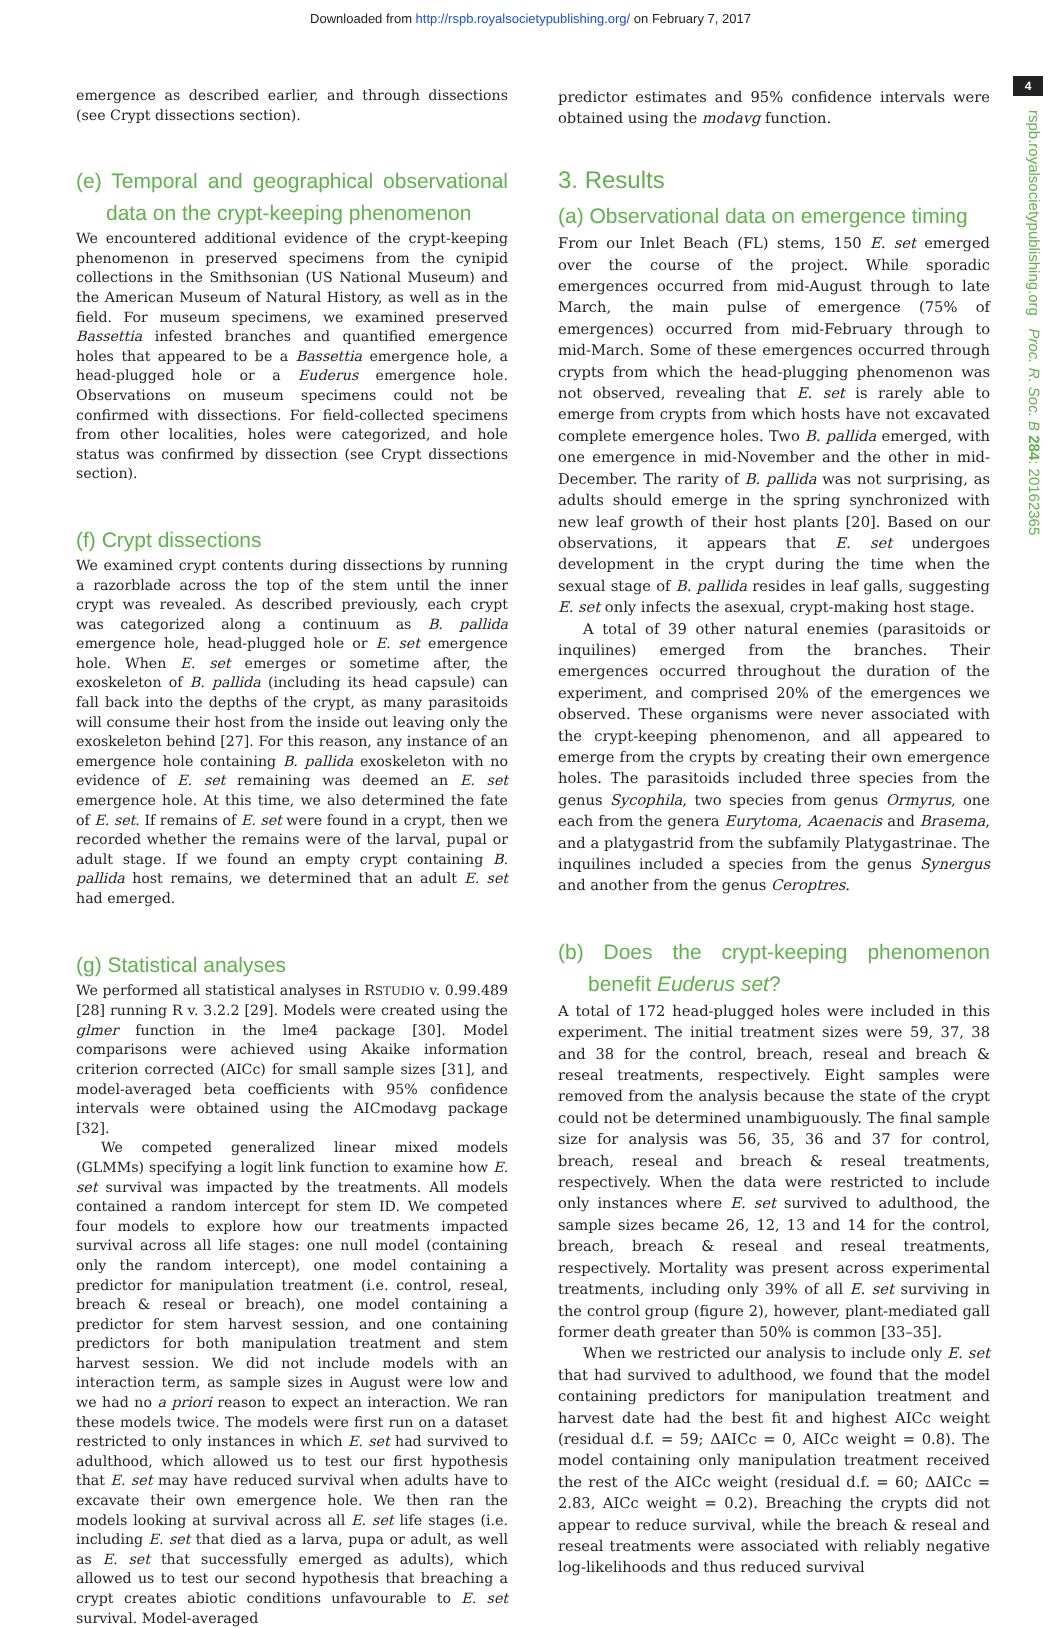Downloaded from http://rspb.royalsocietypublishing.org/ on February 7, 2017
4
rspb.royalsocietypublishing.org Proc. R. Soc. B 284: 20162365
emergence as described earlier, and through dissections (see Crypt dissections section).
(e) Temporal and geographical observational data on the crypt-keeping phenomenon
We encountered additional evidence of the crypt-keeping phenomenon in preserved specimens from the cynipid collections in the Smithsonian (US National Museum) and the American Museum of Natural History, as well as in the field. For museum specimens, we examined preserved Bassettia infested branches and quantified emergence holes that appeared to be a Bassettia emergence hole, a head-plugged hole or a Euderus emergence hole. Observations on museum specimens could not be confirmed with dissections. For field-collected specimens from other localities, holes were categorized, and hole status was confirmed by dissection (see Crypt dissections section).
(f) Crypt dissections
We examined crypt contents during dissections by running a razorblade across the top of the stem until the inner crypt was revealed. As described previously, each crypt was categorized along a continuum as B. pallida emergence hole, head-plugged hole or E. set emergence hole. When E. set emerges or sometime after, the exoskeleton of B. pallida (including its head capsule) can fall back into the depths of the crypt, as many parasitoids will consume their host from the inside out leaving only the exoskeleton behind [27]. For this reason, any instance of an emergence hole containing B. pallida exoskeleton with no evidence of E. set remaining was deemed an E. set emergence hole. At this time, we also determined the fate of E. set. If remains of E. set were found in a crypt, then we recorded whether the remains were of the larval, pupal or adult stage. If we found an empty crypt containing B. pallida host remains, we determined that an adult E. set had emerged.
(g) Statistical analyses
We performed all statistical analyses in RSTUDIO v. 0.99.489 [28] running R v. 3.2.2 [29]. Models were created using the glmer function in the lme4 package [30]. Model comparisons were achieved using Akaike information criterion corrected (AICc) for small sample sizes [31], and model-averaged beta coefficients with 95% confidence intervals were obtained using the AICmodavg package [32].
We competed generalized linear mixed models (GLMMs) specifying a logit link function to examine how E. set survival was impacted by the treatments. All models contained a random intercept for stem ID. We competed four models to explore how our treatments impacted survival across all life stages: one null model (containing only the random intercept), one model containing a predictor for manipulation treatment (i.e. control, reseal, breach & reseal or breach), one model containing a predictor for stem harvest session, and one containing predictors for both manipulation treatment and stem harvest session. We did not include models with an interaction term, as sample sizes in August were low and we had no a priori reason to expect an interaction. We ran these models twice. The models were first run on a dataset restricted to only instances in which E. set had survived to adulthood, which allowed us to test our first hypothesis that E. set may have reduced survival when adults have to excavate their own emergence hole. We then ran the models looking at survival across all E. set life stages (i.e. including E. set that died as a larva, pupa or adult, as well as E. set that successfully emerged as adults), which allowed us to test our second hypothesis that breaching a crypt creates abiotic conditions unfavourable to E. set survival. Model-averaged
predictor estimates and 95% confidence intervals were obtained using the modavg function.
3. Results
(a) Observational data on emergence timing
From our Inlet Beach (FL) stems, 150 E. set emerged over the course of the project. While sporadic emergences occurred from mid-August through to late March, the main pulse of emergence (75% of emergences) occurred from mid-February through to mid-March. Some of these emergences occurred through crypts from which the head-plugging phenomenon was not observed, revealing that E. set is rarely able to emerge from crypts from which hosts have not excavated complete emergence holes. Two B. pallida emerged, with one emergence in mid-November and the other in mid-December. The rarity of B. pallida was not surprising, as adults should emerge in the spring synchronized with new leaf growth of their host plants [20]. Based on our observations, it appears that E. set undergoes development in the crypt during the time when the sexual stage of B. pallida resides in leaf galls, suggesting E. set only infects the asexual, crypt-making host stage.
A total of 39 other natural enemies (parasitoids or inquilines) emerged from the branches. Their emergences occurred throughout the duration of the experiment, and comprised 20% of the emergences we observed. These organisms were never associated with the crypt-keeping phenomenon, and all appeared to emerge from the crypts by creating their own emergence holes. The parasitoids included three species from the genus Sycophila, two species from genus Ormyrus, one each from the genera Eurytoma, Acaenacis and Brasema, and a platygastrid from the subfamily Platygastrinae. The inquilines included a species from the genus Synergus and another from the genus Ceroptres.
(b) Does the crypt-keeping phenomenon benefit Euderus set?
A total of 172 head-plugged holes were included in this experiment. The initial treatment sizes were 59, 37, 38 and 38 for the control, breach, reseal and breach & reseal treatments, respectively. Eight samples were removed from the analysis because the state of the crypt could not be determined unambiguously. The final sample size for analysis was 56, 35, 36 and 37 for control, breach, reseal and breach & reseal treatments, respectively. When the data were restricted to include only instances where E. set survived to adulthood, the sample sizes became 26, 12, 13 and 14 for the control, breach, breach & reseal and reseal treatments, respectively. Mortality was present across experimental treatments, including only 39% of all E. set surviving in the control group (figure 2), however, plant-mediated gall former death greater than 50% is common [33–35].
When we restricted our analysis to include only E. set that had survived to adulthood, we found that the model containing predictors for manipulation treatment and harvest date had the best fit and highest AICc weight (residual d.f. = 59; ΔAICc = 0, AICc weight = 0.8). The model containing only manipulation treatment received the rest of the AICc weight (residual d.f. = 60; ΔAICc = 2.83, AICc weight = 0.2). Breaching the crypts did not appear to reduce survival, while the breach & reseal and reseal treatments were associated with reliably negative log-likelihoods and thus reduced survival